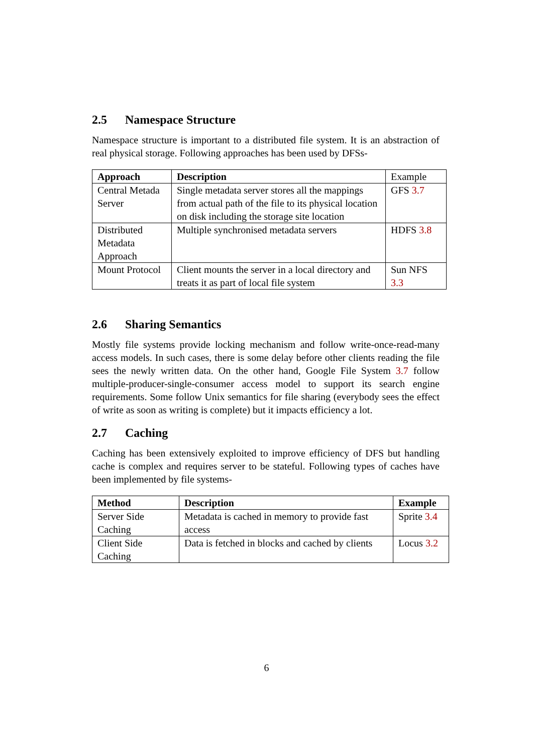2.5 Namespace Structure
Namespace structure is important to a distributed file system. It is an abstraction of real physical storage. Following approaches has been used by DFSs-
| Approach | Description | Example |
| --- | --- | --- |
| Central Metada Server | Single metadata server stores all the mappings from actual path of the file to its physical location on disk including the storage site location | GFS 3.7 |
| Distributed Metadata Approach | Multiple synchronised metadata servers | HDFS 3.8 |
| Mount Protocol | Client mounts the server in a local directory and treats it as part of local file system | Sun NFS 3.3 |
2.6 Sharing Semantics
Mostly file systems provide locking mechanism and follow write-once-read-many access models. In such cases, there is some delay before other clients reading the file sees the newly written data. On the other hand, Google File System 3.7 follow multiple-producer-single-consumer access model to support its search engine requirements. Some follow Unix semantics for file sharing (everybody sees the effect of write as soon as writing is complete) but it impacts efficiency a lot.
2.7 Caching
Caching has been extensively exploited to improve efficiency of DFS but handling cache is complex and requires server to be stateful. Following types of caches have been implemented by file systems-
| Method | Description | Example |
| --- | --- | --- |
| Server Side Caching | Metadata is cached in memory to provide fast access | Sprite 3.4 |
| Client Side Caching | Data is fetched in blocks and cached by clients | Locus 3.2 |
6